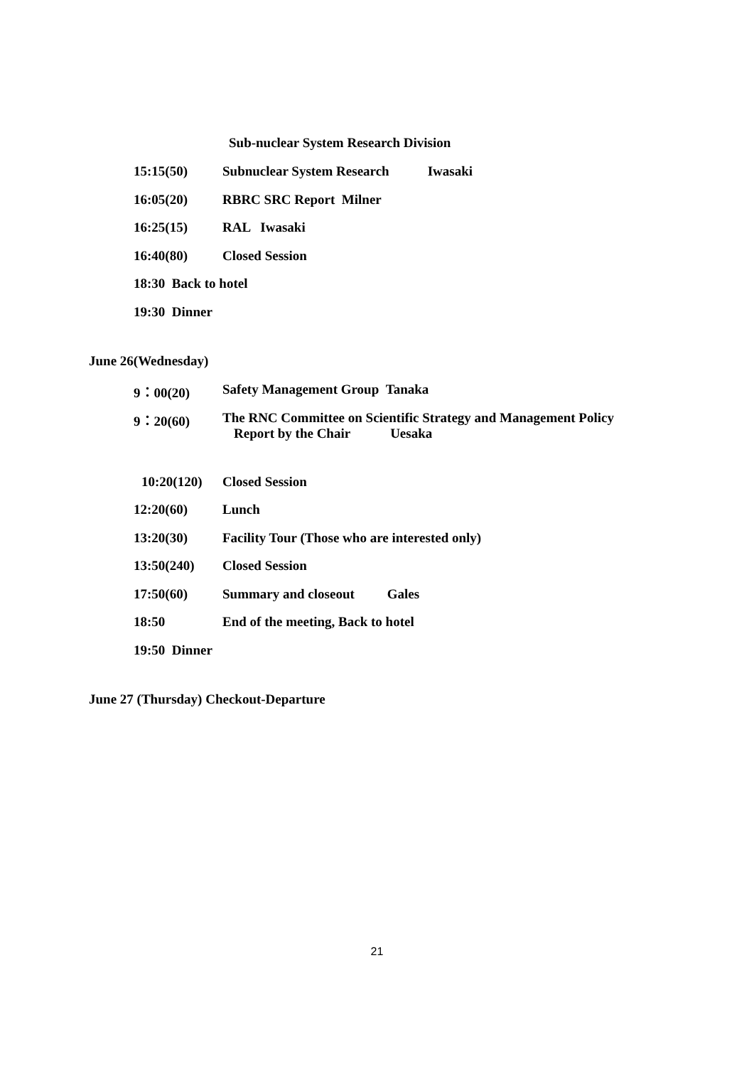Sub-nuclear System Research Division
15:15(50) Subnuclear System Research Iwasaki
16:05(20) RBRC SRC Report Milner
16:25(15) RAL Iwasaki
16:40(80) Closed Session
18:30 Back to hotel
19:30 Dinner
June 26(Wednesday)
9：00(20) Safety Management Group Tanaka
9：20(60) The RNC Committee on Scientific Strategy and Management Policy
Report by the Chair Uesaka
10:20(120) Closed Session
12:20(60) Lunch
13:20(30) Facility Tour (Those who are interested only)
13:50(240) Closed Session
17:50(60) Summary and closeout Gales
18:50 End of the meeting, Back to hotel
19:50 Dinner
June 27 (Thursday) Checkout-Departure
21